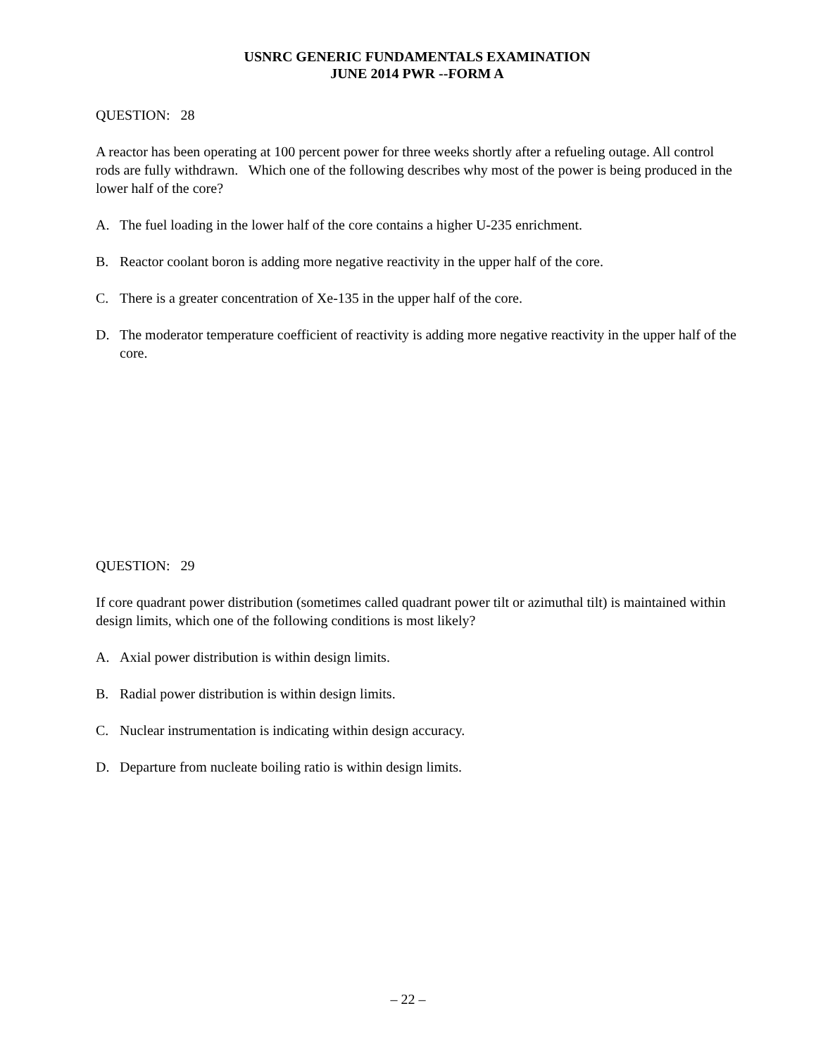USNRC GENERIC FUNDAMENTALS EXAMINATION
JUNE 2014 PWR --FORM A
QUESTION: 28
A reactor has been operating at 100 percent power for three weeks shortly after a refueling outage. All control rods are fully withdrawn. Which one of the following describes why most of the power is being produced in the lower half of the core?
A. The fuel loading in the lower half of the core contains a higher U-235 enrichment.
B. Reactor coolant boron is adding more negative reactivity in the upper half of the core.
C. There is a greater concentration of Xe-135 in the upper half of the core.
D. The moderator temperature coefficient of reactivity is adding more negative reactivity in the upper half of the core.
QUESTION: 29
If core quadrant power distribution (sometimes called quadrant power tilt or azimuthal tilt) is maintained within design limits, which one of the following conditions is most likely?
A. Axial power distribution is within design limits.
B. Radial power distribution is within design limits.
C. Nuclear instrumentation is indicating within design accuracy.
D. Departure from nucleate boiling ratio is within design limits.
– 22 –